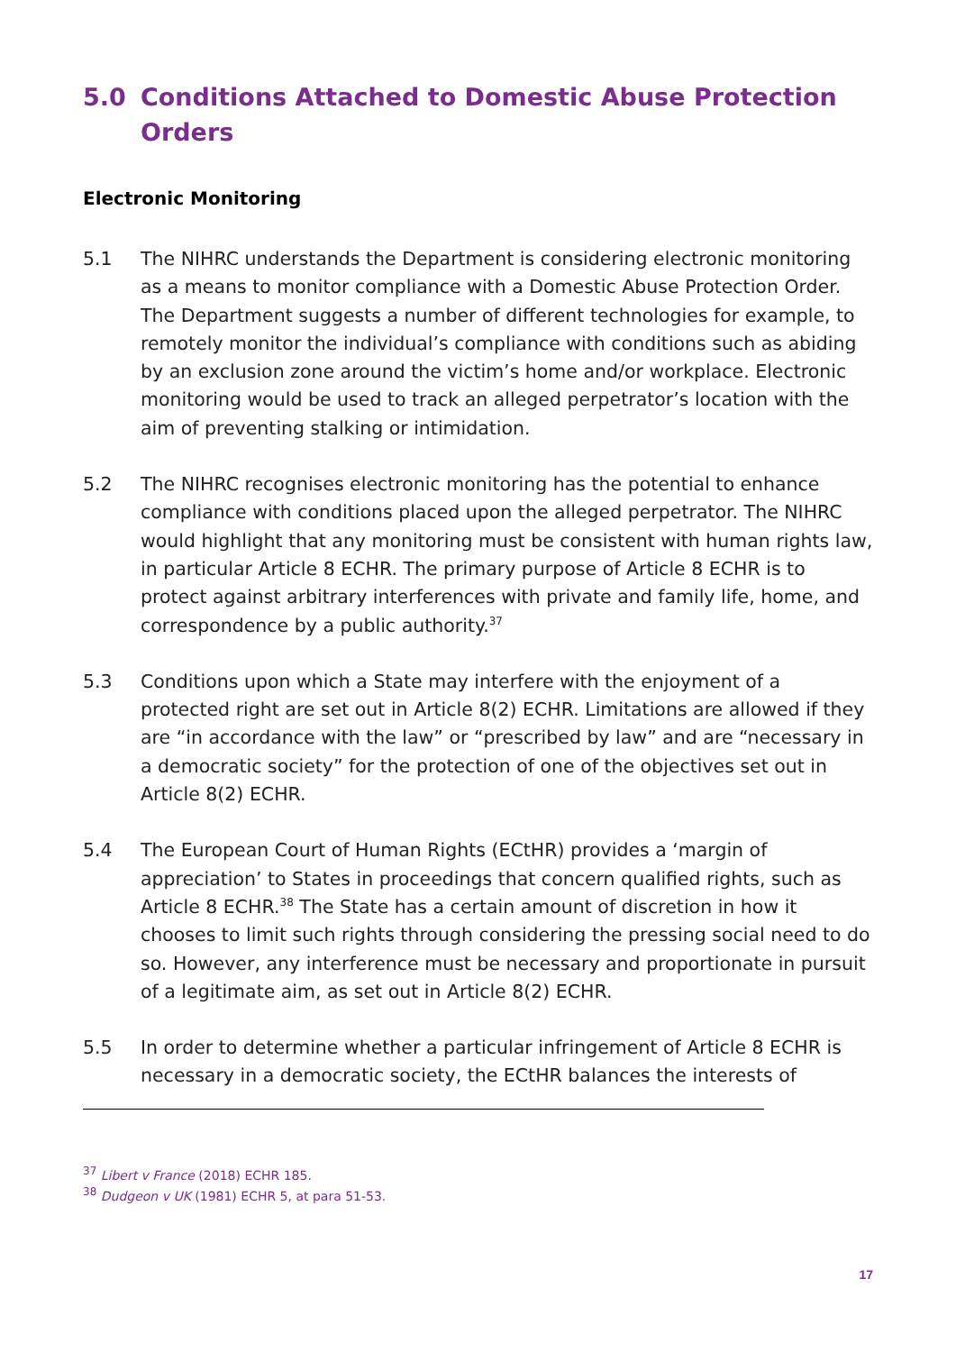5.0 Conditions Attached to Domestic Abuse Protection Orders
Electronic Monitoring
5.1 The NIHRC understands the Department is considering electronic monitoring as a means to monitor compliance with a Domestic Abuse Protection Order. The Department suggests a number of different technologies for example, to remotely monitor the individual’s compliance with conditions such as abiding by an exclusion zone around the victim’s home and/or workplace. Electronic monitoring would be used to track an alleged perpetrator’s location with the aim of preventing stalking or intimidation.
5.2 The NIHRC recognises electronic monitoring has the potential to enhance compliance with conditions placed upon the alleged perpetrator. The NIHRC would highlight that any monitoring must be consistent with human rights law, in particular Article 8 ECHR. The primary purpose of Article 8 ECHR is to protect against arbitrary interferences with private and family life, home, and correspondence by a public authority.<sup>37</sup>
5.3 Conditions upon which a State may interfere with the enjoyment of a protected right are set out in Article 8(2) ECHR. Limitations are allowed if they are “in accordance with the law” or “prescribed by law” and are “necessary in a democratic society” for the protection of one of the objectives set out in Article 8(2) ECHR.
5.4 The European Court of Human Rights (ECtHR) provides a ‘margin of appreciation’ to States in proceedings that concern qualified rights, such as Article 8 ECHR.<sup>38</sup> The State has a certain amount of discretion in how it chooses to limit such rights through considering the pressing social need to do so. However, any interference must be necessary and proportionate in pursuit of a legitimate aim, as set out in Article 8(2) ECHR.
5.5 In order to determine whether a particular infringement of Article 8 ECHR is necessary in a democratic society, the ECtHR balances the interests of
<sup>37</sup> Libert v France (2018) ECHR 185.
<sup>38</sup> Dudgeon v UK (1981) ECHR 5, at para 51-53.
17